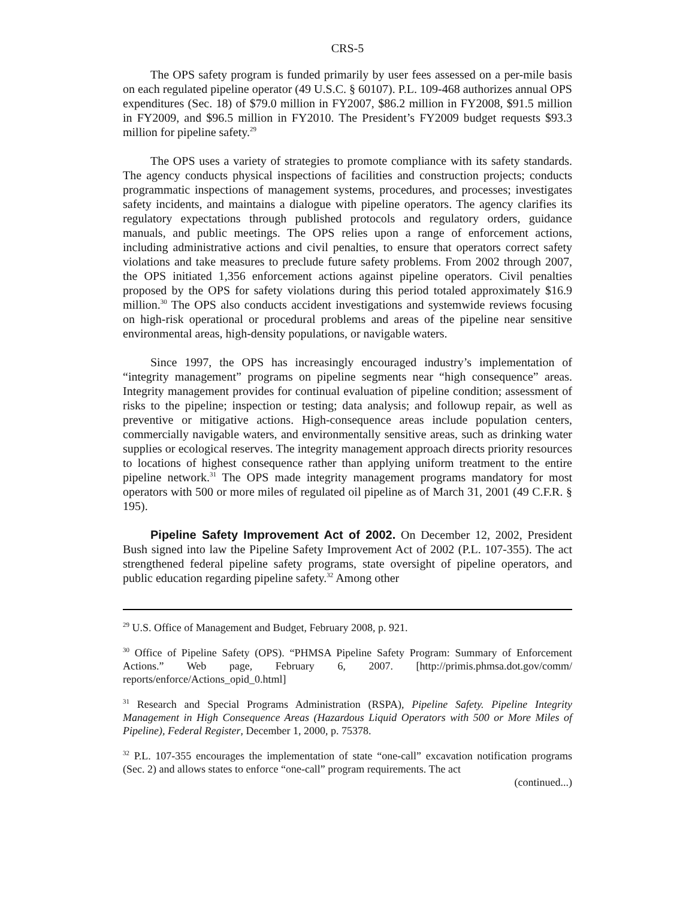CRS-5
The OPS safety program is funded primarily by user fees assessed on a per-mile basis on each regulated pipeline operator (49 U.S.C. § 60107). P.L. 109-468 authorizes annual OPS expenditures (Sec. 18) of $79.0 million in FY2007, $86.2 million in FY2008, $91.5 million in FY2009, and $96.5 million in FY2010. The President’s FY2009 budget requests $93.3 million for pipeline safety.<sup>29</sup>
The OPS uses a variety of strategies to promote compliance with its safety standards. The agency conducts physical inspections of facilities and construction projects; conducts programmatic inspections of management systems, procedures, and processes; investigates safety incidents, and maintains a dialogue with pipeline operators. The agency clarifies its regulatory expectations through published protocols and regulatory orders, guidance manuals, and public meetings. The OPS relies upon a range of enforcement actions, including administrative actions and civil penalties, to ensure that operators correct safety violations and take measures to preclude future safety problems. From 2002 through 2007, the OPS initiated 1,356 enforcement actions against pipeline operators. Civil penalties proposed by the OPS for safety violations during this period totaled approximately $16.9 million.<sup>30</sup> The OPS also conducts accident investigations and systemwide reviews focusing on high-risk operational or procedural problems and areas of the pipeline near sensitive environmental areas, high-density populations, or navigable waters.
Since 1997, the OPS has increasingly encouraged industry’s implementation of “integrity management” programs on pipeline segments near “high consequence” areas. Integrity management provides for continual evaluation of pipeline condition; assessment of risks to the pipeline; inspection or testing; data analysis; and followup repair, as well as preventive or mitigative actions. High-consequence areas include population centers, commercially navigable waters, and environmentally sensitive areas, such as drinking water supplies or ecological reserves. The integrity management approach directs priority resources to locations of highest consequence rather than applying uniform treatment to the entire pipeline network.<sup>31</sup> The OPS made integrity management programs mandatory for most operators with 500 or more miles of regulated oil pipeline as of March 31, 2001 (49 C.F.R. § 195).
Pipeline Safety Improvement Act of 2002. On December 12, 2002, President Bush signed into law the Pipeline Safety Improvement Act of 2002 (P.L. 107-355). The act strengthened federal pipeline safety programs, state oversight of pipeline operators, and public education regarding pipeline safety.<sup>32</sup> Among other
<sup>29</sup> U.S. Office of Management and Budget, February 2008, p. 921.
<sup>30</sup> Office of Pipeline Safety (OPS). “PHMSA Pipeline Safety Program: Summary of Enforcement Actions.” Web page, February 6, 2007. [http://primis.phmsa.dot.gov/comm/ reports/enforce/Actions_opid_0.html]
<sup>31</sup> Research and Special Programs Administration (RSPA), Pipeline Safety. Pipeline Integrity Management in High Consequence Areas (Hazardous Liquid Operators with 500 or More Miles of Pipeline), Federal Register, December 1, 2000, p. 75378.
<sup>32</sup> P.L. 107-355 encourages the implementation of state “one-call” excavation notification programs (Sec. 2) and allows states to enforce “one-call” program requirements. The act
(continued...)